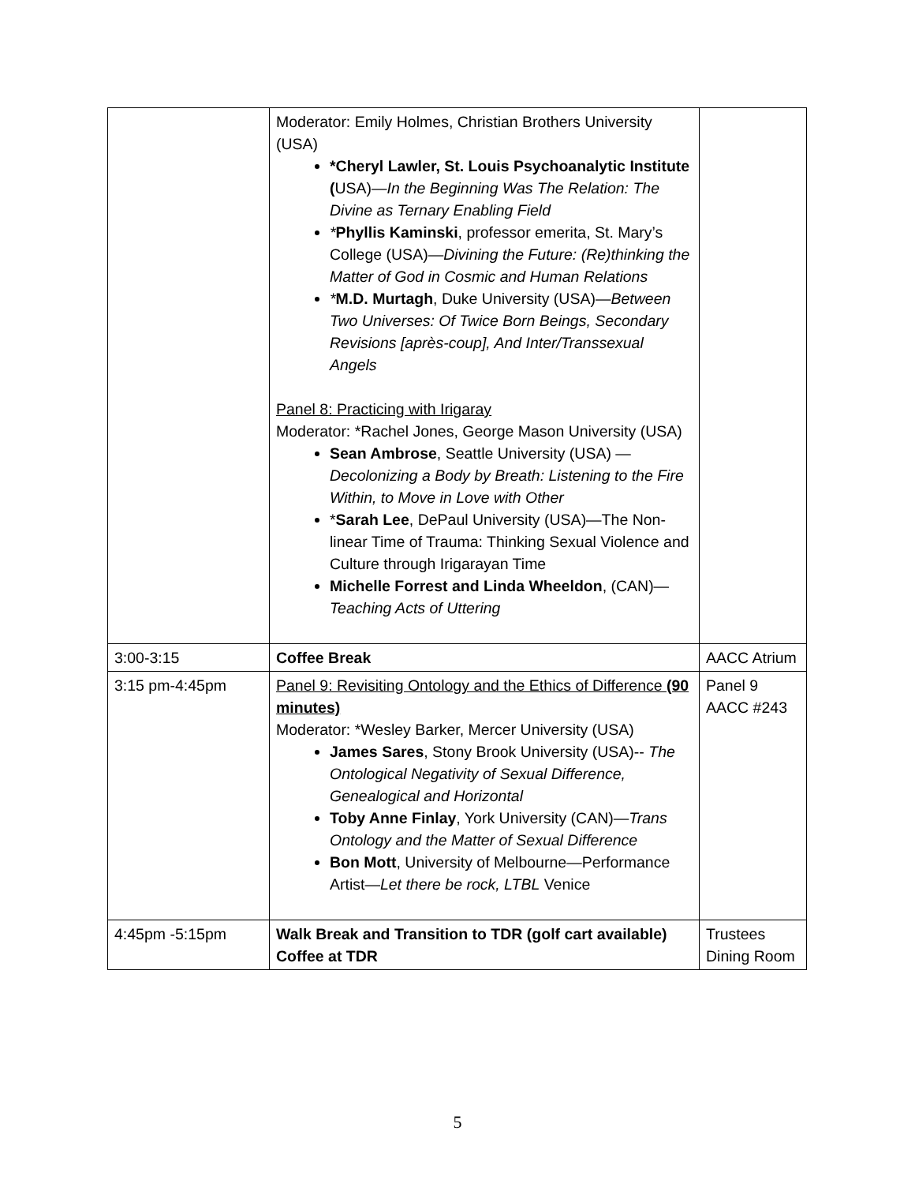| | Moderator: Emily Holmes, Christian Brothers University (USA) *Cheryl Lawler, St. Louis Psychoanalytic Institute ( USA)— In the Beginning Was The Relation: The Divine as Ternary Enabling Field * Phyllis Kaminski , professor emerita, St. Mary’s College (USA)— Divining the Future: (Re)thinking the Matter of God in Cosmic and Human Relations * M.D. Murtagh , Duke University (USA)— Between Two Universes: Of Twice Born Beings, Secondary Revisions [après-coup], And Inter/Transsexual Angels Panel 8: Practicing with Irigaray Moderator: *Rachel Jones, George Mason University (USA) Sean Ambrose , Seattle University (USA) — Decolonizing a Body by Breath: Listening to the Fire Within, to Move in Love with Other * Sarah Lee , DePaul University (USA)—The Non-linear Time of Trauma: Thinking Sexual Violence and Culture through Irigarayan Time Michelle Forrest and Linda Wheeldon , (CAN)— Teaching Acts of Uttering | |
| 3:00-3:15 | Coffee Break | AACC Atrium |
| 3:15 pm-4:45pm | Panel 9: Revisiting Ontology and the Ethics of Difference (90 minutes) Moderator: *Wesley Barker, Mercer University (USA) James Sares , Stony Brook University (USA)-- The Ontological Negativity of Sexual Difference, Genealogical and Horizontal Toby Anne Finlay , York University (CAN)— Trans Ontology and the Matter of Sexual Difference Bon Mott , University of Melbourne—Performance Artist— Let there be rock, LTBL Venice | Panel 9 AACC #243 |
| 4:45pm -5:15pm | Walk Break and Transition to TDR (golf cart available) Coffee at TDR | Trustees Dining Room |
5